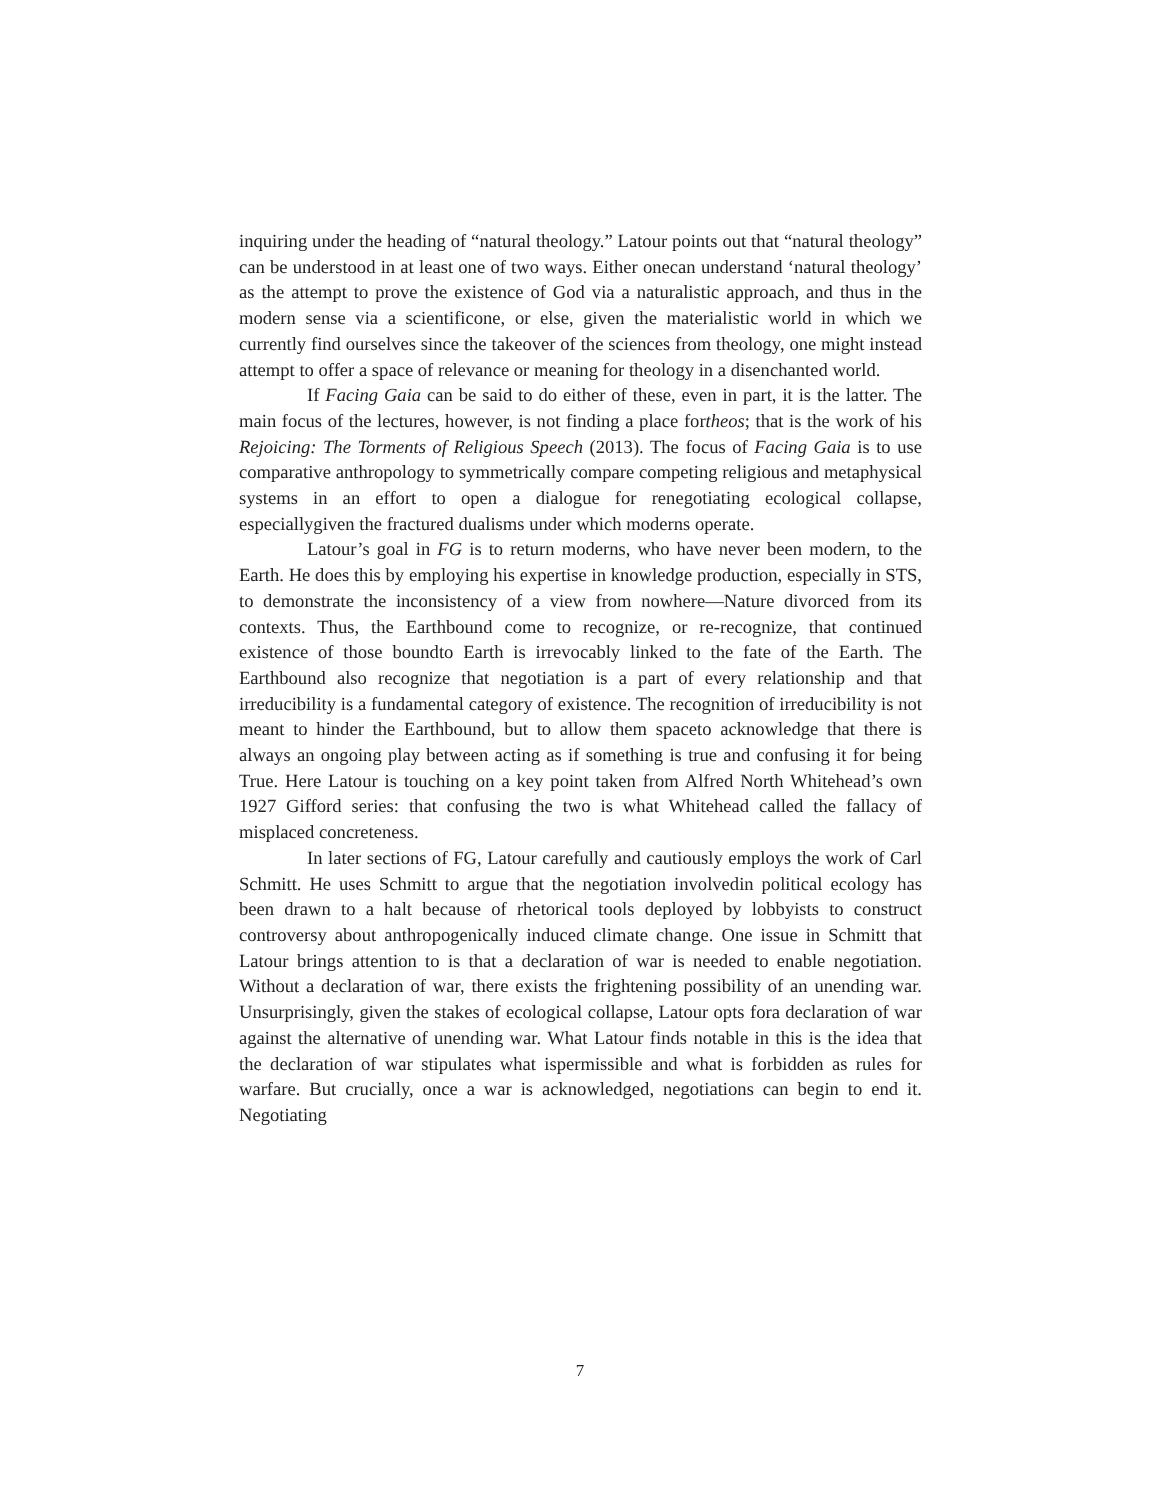inquiring under the heading of “natural theology.” Latour points out that “natural theology” can be understood in at least one of two ways. Either onecan understand ‘natural theology’ as the attempt to prove the existence of God via a naturalistic approach, and thus in the modern sense via a scientificone, or else, given the materialistic world in which we currently find ourselves since the takeover of the sciences from theology, one might instead attempt to offer a space of relevance or meaning for theology in a disenchanted world.
If Facing Gaia can be said to do either of these, even in part, it is the latter. The main focus of the lectures, however, is not finding a place fortheos; that is the work of his Rejoicing: The Torments of Religious Speech (2013). The focus of Facing Gaia is to use comparative anthropology to symmetrically compare competing religious and metaphysical systems in an effort to open a dialogue for renegotiating ecological collapse, especiallygiven the fractured dualisms under which moderns operate.
Latour’s goal in FG is to return moderns, who have never been modern, to the Earth. He does this by employing his expertise in knowledge production, especially in STS, to demonstrate the inconsistency of a view from nowhere—Nature divorced from its contexts. Thus, the Earthbound come to recognize, or re-recognize, that continued existence of those boundto Earth is irrevocably linked to the fate of the Earth. The Earthbound also recognize that negotiation is a part of every relationship and that irreducibility is a fundamental category of existence. The recognition of irreducibility is not meant to hinder the Earthbound, but to allow them spaceto acknowledge that there is always an ongoing play between acting as if something is true and confusing it for being True. Here Latour is touching on a key point taken from Alfred North Whitehead’s own 1927 Gifford series: that confusing the two is what Whitehead called the fallacy of misplaced concreteness.
In later sections of FG, Latour carefully and cautiously employs the work of Carl Schmitt. He uses Schmitt to argue that the negotiation involvedin political ecology has been drawn to a halt because of rhetorical tools deployed by lobbyists to construct controversy about anthropogenically induced climate change. One issue in Schmitt that Latour brings attention to is that a declaration of war is needed to enable negotiation. Without a declaration of war, there exists the frightening possibility of an unending war. Unsurprisingly, given the stakes of ecological collapse, Latour opts fora declaration of war against the alternative of unending war. What Latour finds notable in this is the idea that the declaration of war stipulates what ispermissible and what is forbidden as rules for warfare. But crucially, once a war is acknowledged, negotiations can begin to end it. Negotiating
7